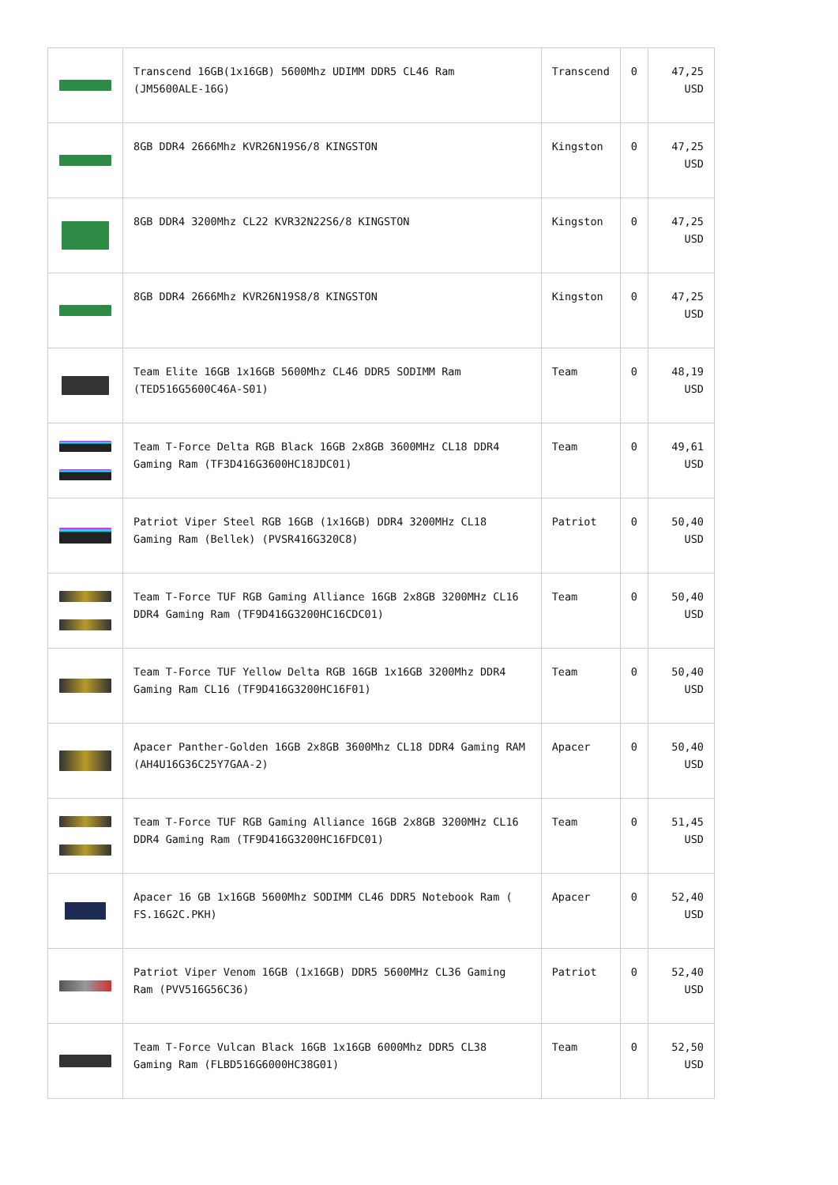| | Transcend 16GB(1x16GB) 5600Mhz UDIMM DDR5 CL46 Ram (JM5600ALE-16G) | Transcend | 0 | 47,25 USD |
| | 8GB DDR4 2666Mhz KVR26N19S6/8 KINGSTON | Kingston | 0 | 47,25 USD |
| | 8GB DDR4 3200Mhz CL22 KVR32N22S6/8 KINGSTON | Kingston | 0 | 47,25 USD |
| | 8GB DDR4 2666Mhz KVR26N19S8/8 KINGSTON | Kingston | 0 | 47,25 USD |
| | Team Elite 16GB 1x16GB 5600Mhz CL46 DDR5 SODIMM Ram (TED516G5600C46A-S01) | Team | 0 | 48,19 USD |
| | Team T-Force Delta RGB Black 16GB 2x8GB 3600MHz CL18 DDR4 Gaming Ram (TF3D416G3600HC18JDC01) | Team | 0 | 49,61 USD |
| | Patriot Viper Steel RGB 16GB (1x16GB) DDR4 3200MHz CL18 Gaming Ram (Bellek) (PVSR416G320C8) | Patriot | 0 | 50,40 USD |
| | Team T-Force TUF RGB Gaming Alliance 16GB 2x8GB 3200MHz CL16 DDR4 Gaming Ram (TF9D416G3200HC16CDC01) | Team | 0 | 50,40 USD |
| | Team T-Force TUF Yellow Delta RGB 16GB 1x16GB 3200Mhz DDR4 Gaming Ram CL16 (TF9D416G3200HC16F01) | Team | 0 | 50,40 USD |
| | Apacer Panther-Golden 16GB 2x8GB 3600Mhz CL18 DDR4 Gaming RAM (AH4U16G36C25Y7GAA-2) | Apacer | 0 | 50,40 USD |
| | Team T-Force TUF RGB Gaming Alliance 16GB 2x8GB 3200MHz CL16 DDR4 Gaming Ram (TF9D416G3200HC16FDC01) | Team | 0 | 51,45 USD |
| | Apacer 16 GB 1x16GB 5600Mhz SODIMM CL46 DDR5 Notebook Ram ( FS.16G2C.PKH) | Apacer | 0 | 52,40 USD |
| | Patriot Viper Venom 16GB (1x16GB) DDR5 5600MHz CL36 Gaming Ram (PVV516G56C36) | Patriot | 0 | 52,40 USD |
| | Team T-Force Vulcan Black 16GB 1x16GB 6000Mhz DDR5 CL38 Gaming Ram (FLBD516G6000HC38G01) | Team | 0 | 52,50 USD |